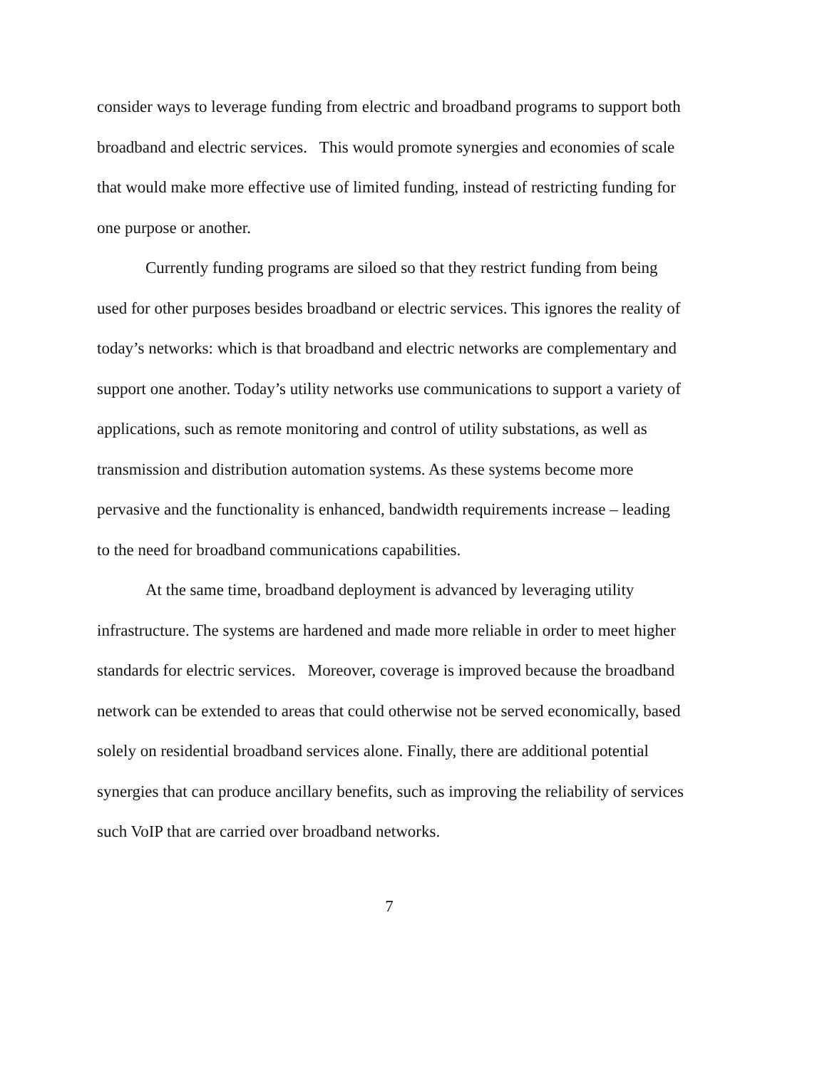consider ways to leverage funding from electric and broadband programs to support both broadband and electric services. This would promote synergies and economies of scale that would make more effective use of limited funding, instead of restricting funding for one purpose or another.
Currently funding programs are siloed so that they restrict funding from being used for other purposes besides broadband or electric services. This ignores the reality of today’s networks: which is that broadband and electric networks are complementary and support one another. Today’s utility networks use communications to support a variety of applications, such as remote monitoring and control of utility substations, as well as transmission and distribution automation systems. As these systems become more pervasive and the functionality is enhanced, bandwidth requirements increase – leading to the need for broadband communications capabilities.
At the same time, broadband deployment is advanced by leveraging utility infrastructure. The systems are hardened and made more reliable in order to meet higher standards for electric services. Moreover, coverage is improved because the broadband network can be extended to areas that could otherwise not be served economically, based solely on residential broadband services alone. Finally, there are additional potential synergies that can produce ancillary benefits, such as improving the reliability of services such VoIP that are carried over broadband networks.
7